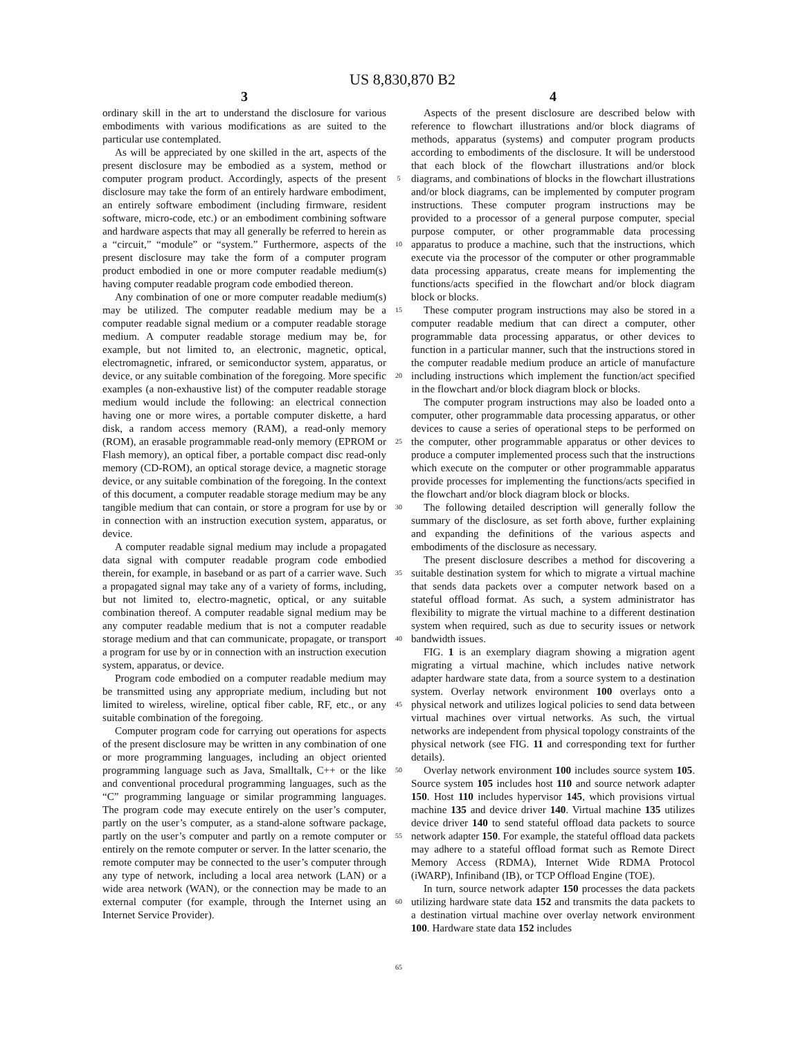US 8,830,870 B2
3
ordinary skill in the art to understand the disclosure for various embodiments with various modifications as are suited to the particular use contemplated.
As will be appreciated by one skilled in the art, aspects of the present disclosure may be embodied as a system, method or computer program product. Accordingly, aspects of the present disclosure may take the form of an entirely hardware embodiment, an entirely software embodiment (including firmware, resident software, micro-code, etc.) or an embodiment combining software and hardware aspects that may all generally be referred to herein as a “circuit,” “module” or “system.” Furthermore, aspects of the present disclosure may take the form of a computer program product embodied in one or more computer readable medium(s) having computer readable program code embodied thereon.
Any combination of one or more computer readable medium(s) may be utilized. The computer readable medium may be a computer readable signal medium or a computer readable storage medium. A computer readable storage medium may be, for example, but not limited to, an electronic, magnetic, optical, electromagnetic, infrared, or semiconductor system, apparatus, or device, or any suitable combination of the foregoing. More specific examples (a non-exhaustive list) of the computer readable storage medium would include the following: an electrical connection having one or more wires, a portable computer diskette, a hard disk, a random access memory (RAM), a read-only memory (ROM), an erasable programmable read-only memory (EPROM or Flash memory), an optical fiber, a portable compact disc read-only memory (CD-ROM), an optical storage device, a magnetic storage device, or any suitable combination of the foregoing. In the context of this document, a computer readable storage medium may be any tangible medium that can contain, or store a program for use by or in connection with an instruction execution system, apparatus, or device.
A computer readable signal medium may include a propagated data signal with computer readable program code embodied therein, for example, in baseband or as part of a carrier wave. Such a propagated signal may take any of a variety of forms, including, but not limited to, electro-magnetic, optical, or any suitable combination thereof. A computer readable signal medium may be any computer readable medium that is not a computer readable storage medium and that can communicate, propagate, or transport a program for use by or in connection with an instruction execution system, apparatus, or device.
Program code embodied on a computer readable medium may be transmitted using any appropriate medium, including but not limited to wireless, wireline, optical fiber cable, RF, etc., or any suitable combination of the foregoing.
Computer program code for carrying out operations for aspects of the present disclosure may be written in any combination of one or more programming languages, including an object oriented programming language such as Java, Smalltalk, C++ or the like and conventional procedural programming languages, such as the “C” programming language or similar programming languages. The program code may execute entirely on the user’s computer, partly on the user’s computer, as a stand-alone software package, partly on the user’s computer and partly on a remote computer or entirely on the remote computer or server. In the latter scenario, the remote computer may be connected to the user’s computer through any type of network, including a local area network (LAN) or a wide area network (WAN), or the connection may be made to an external computer (for example, through the Internet using an Internet Service Provider).
5
10
15
20
25
30
35
40
45
50
55
60
65
4
Aspects of the present disclosure are described below with reference to flowchart illustrations and/or block diagrams of methods, apparatus (systems) and computer program products according to embodiments of the disclosure. It will be understood that each block of the flowchart illustrations and/or block diagrams, and combinations of blocks in the flowchart illustrations and/or block diagrams, can be implemented by computer program instructions. These computer program instructions may be provided to a processor of a general purpose computer, special purpose computer, or other programmable data processing apparatus to produce a machine, such that the instructions, which execute via the processor of the computer or other programmable data processing apparatus, create means for implementing the functions/acts specified in the flowchart and/or block diagram block or blocks.
These computer program instructions may also be stored in a computer readable medium that can direct a computer, other programmable data processing apparatus, or other devices to function in a particular manner, such that the instructions stored in the computer readable medium produce an article of manufacture including instructions which implement the function/act specified in the flowchart and/or block diagram block or blocks.
The computer program instructions may also be loaded onto a computer, other programmable data processing apparatus, or other devices to cause a series of operational steps to be performed on the computer, other programmable apparatus or other devices to produce a computer implemented process such that the instructions which execute on the computer or other programmable apparatus provide processes for implementing the functions/acts specified in the flowchart and/or block diagram block or blocks.
The following detailed description will generally follow the summary of the disclosure, as set forth above, further explaining and expanding the definitions of the various aspects and embodiments of the disclosure as necessary.
The present disclosure describes a method for discovering a suitable destination system for which to migrate a virtual machine that sends data packets over a computer network based on a stateful offload format. As such, a system administrator has flexibility to migrate the virtual machine to a different destination system when required, such as due to security issues or network bandwidth issues.
FIG. 1 is an exemplary diagram showing a migration agent migrating a virtual machine, which includes native network adapter hardware state data, from a source system to a destination system. Overlay network environment 100 overlays onto a physical network and utilizes logical policies to send data between virtual machines over virtual networks. As such, the virtual networks are independent from physical topology constraints of the physical network (see FIG. 11 and corresponding text for further details).
Overlay network environment 100 includes source system 105. Source system 105 includes host 110 and source network adapter 150. Host 110 includes hypervisor 145, which provisions virtual machine 135 and device driver 140. Virtual machine 135 utilizes device driver 140 to send stateful offload data packets to source network adapter 150. For example, the stateful offload data packets may adhere to a stateful offload format such as Remote Direct Memory Access (RDMA), Internet Wide RDMA Protocol (iWARP), Infiniband (IB), or TCP Offload Engine (TOE).
In turn, source network adapter 150 processes the data packets utilizing hardware state data 152 and transmits the data packets to a destination virtual machine over overlay network environment 100. Hardware state data 152 includes